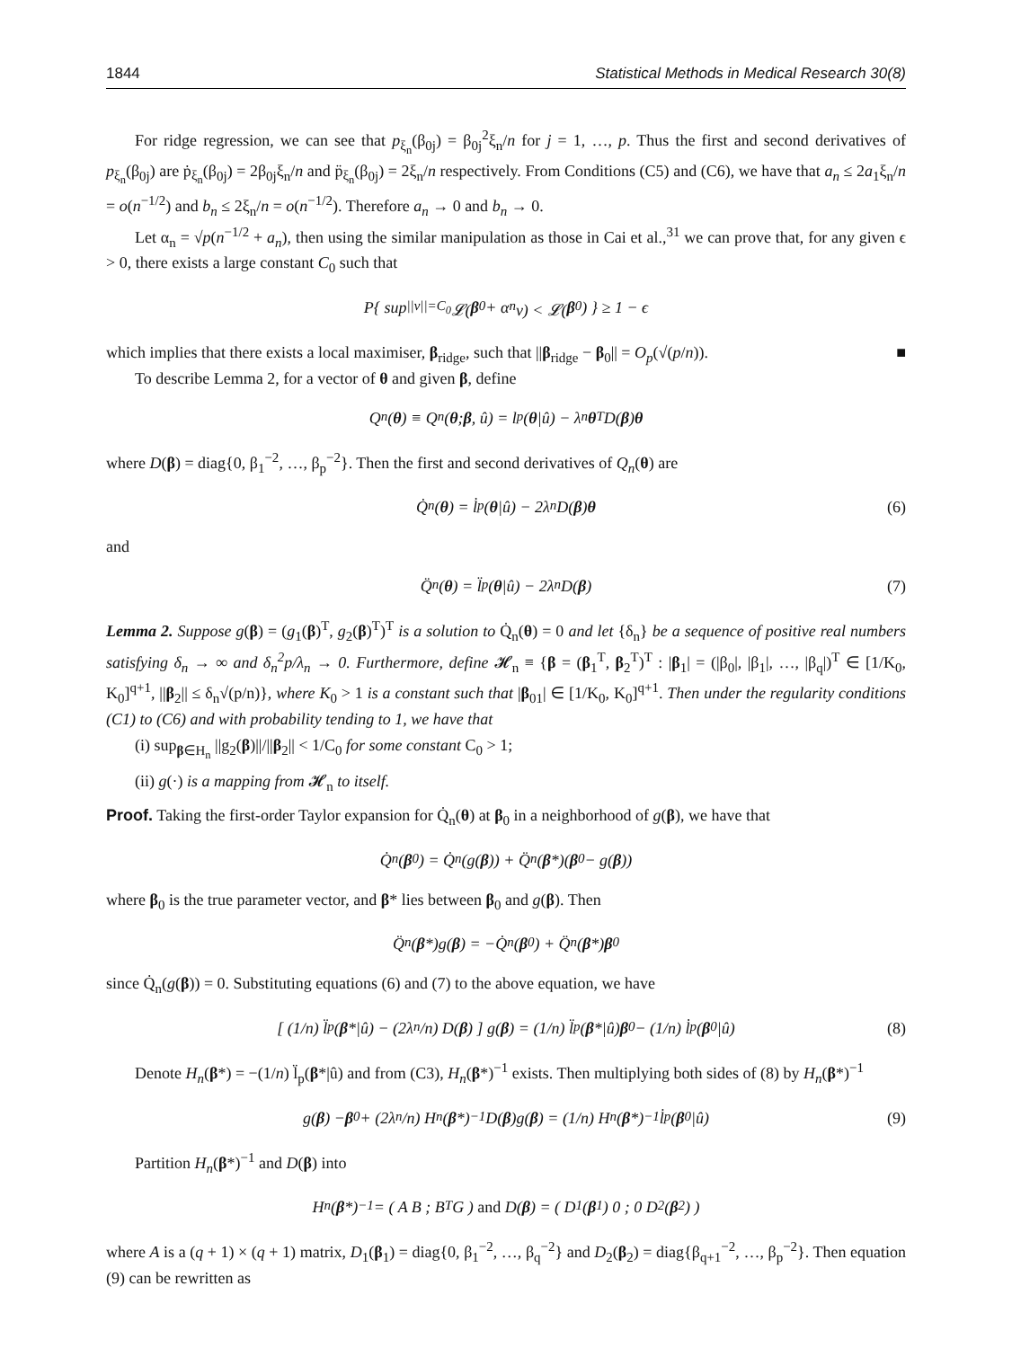1844 Statistical Methods in Medical Research 30(8)
For ridge regression, we can see that p<sub>ξ<sub>n</sub></sub>(β<sub>0j</sub>) = β<sub>0j</sub><sup>2</sup>ξ<sub>n</sub>/n for j = 1, …, p. Thus the first and second derivatives of p<sub>ξ<sub>n</sub></sub>(β<sub>0j</sub>) are ṗ<sub>ξ<sub>n</sub></sub>(β<sub>0j</sub>) = 2β<sub>0j</sub>ξ<sub>n</sub>/n and p̈<sub>ξ<sub>n</sub></sub>(β<sub>0j</sub>) = 2ξ<sub>n</sub>/n respectively. From Conditions (C5) and (C6), we have that a<sub>n</sub> ≤ 2a<sub>1</sub>ξ<sub>n</sub>/n = o(n<sup>−1/2</sup>) and b<sub>n</sub> ≤ 2ξ<sub>n</sub>/n = o(n<sup>−1/2</sup>). Therefore a<sub>n</sub> → 0 and b<sub>n</sub> → 0.
Let α<sub>n</sub> = √p(n<sup>−1/2</sup> + a<sub>n</sub>), then using the similar manipulation as those in Cai et al.,<sup>31</sup> we can prove that, for any given ϵ > 0, there exists a large constant C<sub>0</sub> such that
P{ sup<sub>||v||=C<sub>0</sub></sub> 𝓛(β<sub>0</sub> + α<sub>n</sub>v) < 𝓛(β<sub>0</sub>) } ≥ 1 − ϵ
which implies that there exists a local maximiser, β<sub>ridge</sub>, such that ||β<sub>ridge</sub> − β<sub>0</sub>|| = O<sub>p</sub>(√(p/n)). ■
To describe Lemma 2, for a vector of θ and given β, define
Q<sub>n</sub>(θ) ≡ Q<sub>n</sub>(θ; β, û) = l<sub>p</sub>(θ |û) − λ<sub>n</sub> θ<sup>T</sup>D(β) θ
where D(β) = diag{0, β<sub>1</sub><sup>−2</sup>, …, β<sub>p</sub><sup>−2</sup>}. Then the first and second derivatives of Q<sub>n</sub>(θ) are
Q̇<sub>n</sub>(θ) = l̇<sub>p</sub>(θ |û) − 2λ<sub>n</sub>D(β) θ (6)
and
Q̈<sub>n</sub>(θ) = l̈<sub>p</sub>(θ |û) − 2λ<sub>n</sub>D(β) (7)
Lemma 2. Suppose g(β) = (g<sub>1</sub>(β)<sup>T</sup>, g<sub>2</sub>(β)<sup>T</sup>)<sup>T</sup> is a solution to Q̇<sub>n</sub>(θ) = 0 and let {δ<sub>n</sub>} be a sequence of positive real numbers satisfying δ<sub>n</sub> → ∞ and δ<sub>n</sub><sup>2</sup>p/λ<sub>n</sub> → 0. Furthermore, define 𝓗<sub>n</sub> ≡ {β = (β<sub>1</sub><sup>T</sup>, β<sub>2</sub><sup>T</sup>)<sup>T</sup> : |β<sub>1</sub>| = (|β<sub>0</sub>|, |β<sub>1</sub>|, …, |β<sub>q</sub>|)<sup>T</sup> ∈ [1/K<sub>0</sub>, K<sub>0</sub>]<sup>q+1</sup>, ||β<sub>2</sub>|| ≤ δ<sub>n</sub>√(p/n)}, where K<sub>0</sub> > 1 is a constant such that |β<sub>01</sub>| ∈ [1/K<sub>0</sub>, K<sub>0</sub>]<sup>q+1</sup>. Then under the regularity conditions (C1) to (C6) and with probability tending to 1, we have that
(i) sup<sub>β∈H<sub>n</sub></sub> ||g<sub>2</sub>(β)||/||β<sub>2</sub>|| < 1/C<sub>0</sub> for some constant C<sub>0</sub> > 1;
(ii) g(·) is a mapping from 𝓗<sub>n</sub> to itself.
Proof. Taking the first-order Taylor expansion for Q̇<sub>n</sub>(θ) at β<sub>0</sub> in a neighborhood of g(β), we have that
Q̇<sub>n</sub>(β<sub>0</sub>) = Q̇<sub>n</sub>(g(β)) + Q̈<sub>n</sub>(β *)(β<sub>0</sub> − g(β))
where β<sub>0</sub> is the true parameter vector, and β* lies between β<sub>0</sub> and g(β). Then
Q̈<sub>n</sub>(β *)g(β) = −Q̇<sub>n</sub>(β<sub>0</sub>) + Q̈<sub>n</sub>(β *) β<sub>0</sub>
since Q̇<sub>n</sub>(g(β)) = 0. Substituting equations (6) and (7) to the above equation, we have
[ (1/n) l̈<sub>p</sub>(β *|û) − (2λ<sub>n</sub>/n) D(β) ] g(β) = (1/n) l̈<sub>p</sub>(β *|û) β<sub>0</sub> − (1/n) l̇<sub>p</sub>(β<sub>0</sub>|û) (8)
Denote H<sub>n</sub>(β*) = −(1/n) l̈<sub>p</sub>(β*|û) and from (C3), H<sub>n</sub>(β*)<sup>−1</sup> exists. Then multiplying both sides of (8) by H<sub>n</sub>(β*)<sup>−1</sup>
g(β) − β<sub>0</sub> + (2λ<sub>n</sub>/n) H<sub>n</sub>(β *)<sup>−1</sup>D(β)g(β) = (1/n) H<sub>n</sub>(β *)<sup>−1</sup>l̇<sub>p</sub>(β<sub>0</sub>|û) (9)
Partition H<sub>n</sub>(β*)<sup>−1</sup> and D(β) into
H<sub>n</sub>(β *)<sup>−1</sup> = ( A B ; B<sup>T</sup> G ) and D(β) = ( D<sub>1</sub>(β<sub>1</sub>) 0 ; 0 D<sub>2</sub>(β<sub>2</sub>) )
where A is a (q + 1) × (q + 1) matrix, D<sub>1</sub>(β<sub>1</sub>) = diag{0, β<sub>1</sub><sup>−2</sup>, …, β<sub>q</sub><sup>−2</sup>} and D<sub>2</sub>(β<sub>2</sub>) = diag{β<sub>q+1</sub><sup>−2</sup>, …, β<sub>p</sub><sup>−2</sup>}. Then equation (9) can be rewritten as